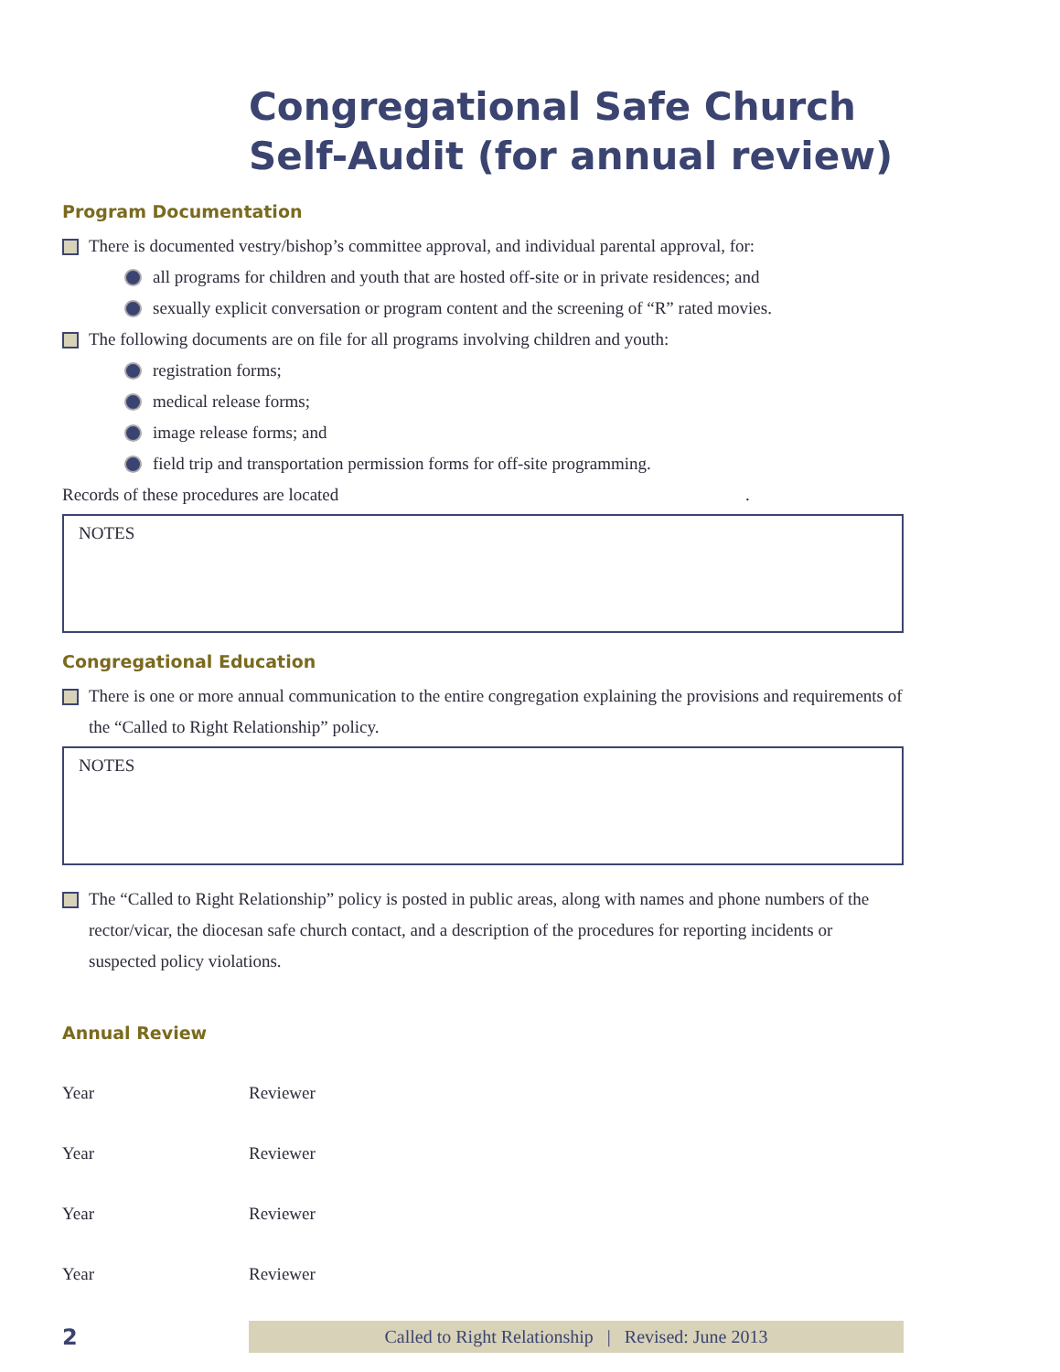Congregational Safe Church Self-Audit (for annual review)
Program Documentation
There is documented vestry/bishop’s committee approval, and individual parental approval, for:
all programs for children and youth that are hosted off-site or in private residences; and
sexually explicit conversation or program content and the screening of “R” rated movies.
The following documents are on file for all programs involving children and youth:
registration forms;
medical release forms;
image release forms; and
field trip and transportation permission forms for off-site programming.
Records of these procedures are located .
NOTES
Congregational Education
There is one or more annual communication to the entire congregation explaining the provisions and requirements of the “Called to Right Relationship” policy.
NOTES
The “Called to Right Relationship” policy is posted in public areas, along with names and phone numbers of the rector/vicar, the diocesan safe church contact, and a description of the procedures for reporting incidents or suspected policy violations.
Annual Review
Year Reviewer
Year Reviewer
Year Reviewer
Year Reviewer
2 Called to Right Relationship | Revised: June 2013